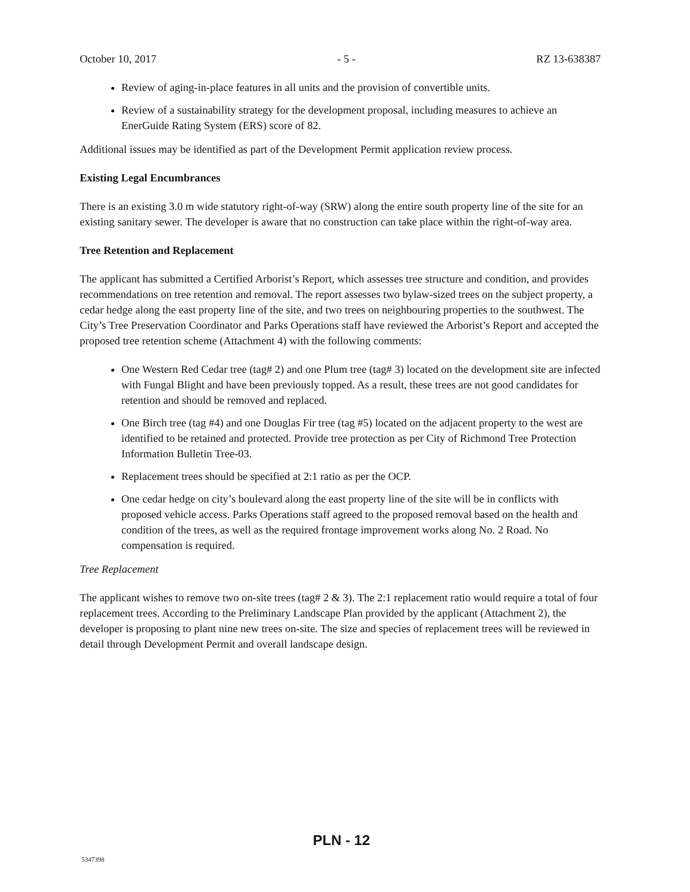October 10, 2017 - 5 - RZ 13-638387
Review of aging-in-place features in all units and the provision of convertible units.
Review of a sustainability strategy for the development proposal, including measures to achieve an EnerGuide Rating System (ERS) score of 82.
Additional issues may be identified as part of the Development Permit application review process.
Existing Legal Encumbrances
There is an existing 3.0 m wide statutory right-of-way (SRW) along the entire south property line of the site for an existing sanitary sewer. The developer is aware that no construction can take place within the right-of-way area.
Tree Retention and Replacement
The applicant has submitted a Certified Arborist’s Report, which assesses tree structure and condition, and provides recommendations on tree retention and removal. The report assesses two bylaw-sized trees on the subject property, a cedar hedge along the east property line of the site, and two trees on neighbouring properties to the southwest. The City’s Tree Preservation Coordinator and Parks Operations staff have reviewed the Arborist’s Report and accepted the proposed tree retention scheme (Attachment 4) with the following comments:
One Western Red Cedar tree (tag# 2) and one Plum tree (tag# 3) located on the development site are infected with Fungal Blight and have been previously topped. As a result, these trees are not good candidates for retention and should be removed and replaced.
One Birch tree (tag #4) and one Douglas Fir tree (tag #5) located on the adjacent property to the west are identified to be retained and protected. Provide tree protection as per City of Richmond Tree Protection Information Bulletin Tree-03.
Replacement trees should be specified at 2:1 ratio as per the OCP.
One cedar hedge on city’s boulevard along the east property line of the site will be in conflicts with proposed vehicle access. Parks Operations staff agreed to the proposed removal based on the health and condition of the trees, as well as the required frontage improvement works along No. 2 Road. No compensation is required.
Tree Replacement
The applicant wishes to remove two on-site trees (tag# 2 & 3). The 2:1 replacement ratio would require a total of four replacement trees. According to the Preliminary Landscape Plan provided by the applicant (Attachment 2), the developer is proposing to plant nine new trees on-site. The size and species of replacement trees will be reviewed in detail through Development Permit and overall landscape design.
PLN - 12
5347398